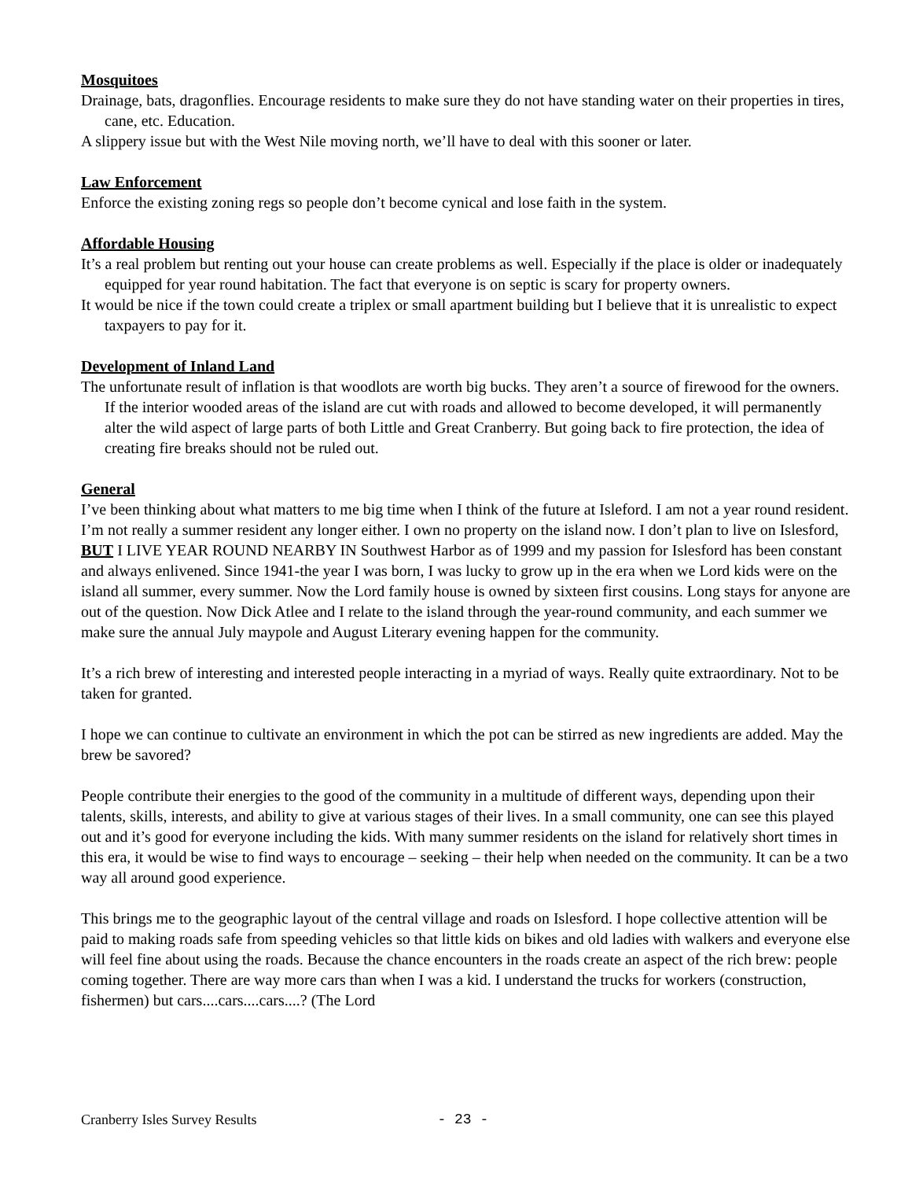Mosquitoes
Drainage, bats, dragonflies. Encourage residents to make sure they do not have standing water on their properties in tires, cane, etc. Education.
A slippery issue but with the West Nile moving north, we’ll have to deal with this sooner or later.
Law Enforcement
Enforce the existing zoning regs so people don’t become cynical and lose faith in the system.
Affordable Housing
It’s a real problem but renting out your house can create problems as well. Especially if the place is older or inadequately equipped for year round habitation. The fact that everyone is on septic is scary for property owners.
It would be nice if the town could create a triplex or small apartment building but I believe that it is unrealistic to expect taxpayers to pay for it.
Development of Inland Land
The unfortunate result of inflation is that woodlots are worth big bucks. They aren’t a source of firewood for the owners. If the interior wooded areas of the island are cut with roads and allowed to become developed, it will permanently alter the wild aspect of large parts of both Little and Great Cranberry. But going back to fire protection, the idea of creating fire breaks should not be ruled out.
General
I’ve been thinking about what matters to me big time when I think of the future at Isleford. I am not a year round resident. I’m not really a summer resident any longer either. I own no property on the island now. I don’t plan to live on Islesford, BUT I LIVE YEAR ROUND NEARBY IN Southwest Harbor as of 1999 and my passion for Islesford has been constant and always enlivened. Since 1941-the year I was born, I was lucky to grow up in the era when we Lord kids were on the island all summer, every summer. Now the Lord family house is owned by sixteen first cousins. Long stays for anyone are out of the question. Now Dick Atlee and I relate to the island through the year-round community, and each summer we make sure the annual July maypole and August Literary evening happen for the community.
It’s a rich brew of interesting and interested people interacting in a myriad of ways. Really quite extraordinary. Not to be taken for granted.
I hope we can continue to cultivate an environment in which the pot can be stirred as new ingredients are added. May the brew be savored?
People contribute their energies to the good of the community in a multitude of different ways, depending upon their talents, skills, interests, and ability to give at various stages of their lives. In a small community, one can see this played out and it’s good for everyone including the kids. With many summer residents on the island for relatively short times in this era, it would be wise to find ways to encourage – seeking – their help when needed on the community. It can be a two way all around good experience.
This brings me to the geographic layout of the central village and roads on Islesford. I hope collective attention will be paid to making roads safe from speeding vehicles so that little kids on bikes and old ladies with walkers and everyone else will feel fine about using the roads. Because the chance encounters in the roads create an aspect of the rich brew: people coming together. There are way more cars than when I was a kid. I understand the trucks for workers (construction, fishermen) but cars....cars....cars....? (The Lord
Cranberry Isles Survey Results - 23 -